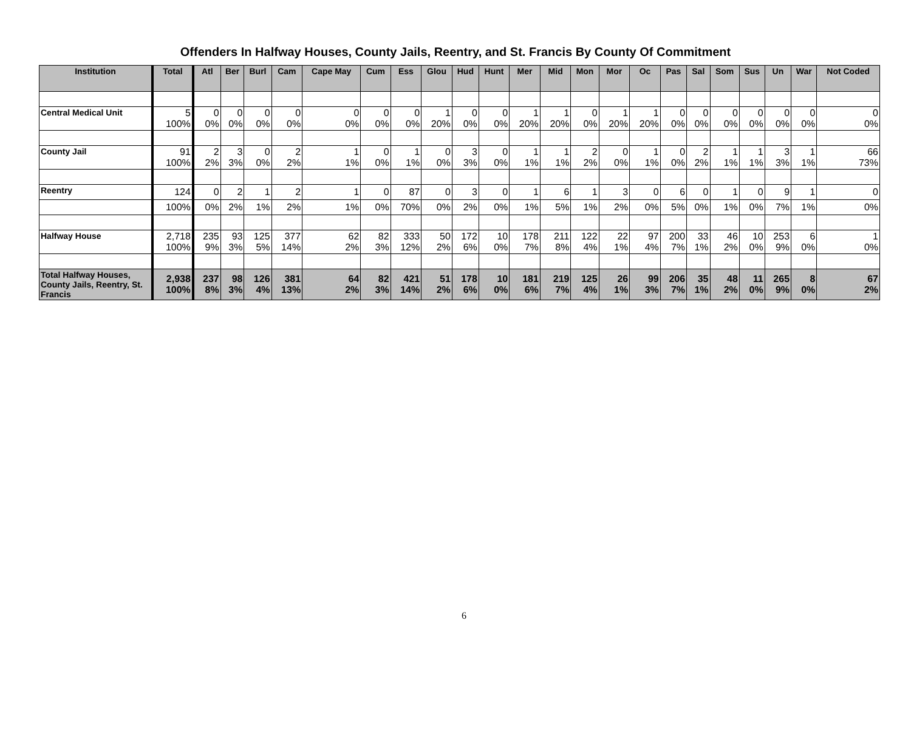Offenders In Halfway Houses, County Jails, Reentry, and St. Francis By County Of Commitment
| Institution | Total | Atl | Ber | Burl | Cam | Cape May | Cum | Ess | Glou | Hud | Hunt | Mer | Mid | Mon | Mor | Oc | Pas | Sal | Som | Sus | Un | War | Not Coded |
| --- | --- | --- | --- | --- | --- | --- | --- | --- | --- | --- | --- | --- | --- | --- | --- | --- | --- | --- | --- | --- | --- | --- | --- |
| Central Medical Unit | 5 100% | 0 0% | 0 0% | 0 0% | 0 0% | 0 0% | 0 0% | 0 0% | 1 20% | 0 0% | 0 0% | 1 20% | 1 20% | 0 0% | 1 20% | 1 20% | 0 0% | 0 0% | 0 0% | 0 0% | 0 0% | 0 0% | 0 0% |
| County Jail | 91 100% | 2 2% | 3 3% | 0 0% | 2 2% | 1 1% | 0 0% | 1 1% | 0 0% | 3 3% | 0 0% | 1 1% | 1 1% | 2 2% | 0 0% | 1 1% | 0 0% | 2 2% | 1 1% | 1 1% | 3 3% | 1 1% | 66 73% |
| Reentry | 124 | 0 | 2 | 1 | 2 | 1 | 0 | 87 | 0 | 3 | 0 | 1 | 6 | 1 | 3 | 0 | 6 | 0 | 1 | 0 | 9 | 1 | 0 |
| | 100% | 0% | 2% | 1% | 2% | 1% | 0% | 70% | 0% | 2% | 0% | 1% | 5% | 1% | 2% | 0% | 5% | 0% | 1% | 0% | 7% | 1% | 0% |
| Halfway House | 2,718 100% | 235 9% | 93 3% | 125 5% | 377 14% | 62 2% | 82 3% | 333 12% | 50 2% | 172 6% | 10 0% | 178 7% | 211 8% | 122 4% | 22 1% | 97 4% | 200 7% | 33 1% | 46 2% | 10 0% | 253 9% | 6 0% | 1 0% |
| Total Halfway Houses, County Jails, Reentry, St. Francis | 2,938 100% | 237 8% | 98 3% | 126 4% | 381 13% | 64 2% | 82 3% | 421 14% | 51 2% | 178 6% | 10 0% | 181 6% | 219 7% | 125 4% | 26 1% | 99 3% | 206 7% | 35 1% | 48 2% | 11 0% | 265 9% | 8 0% | 67 2% |
6